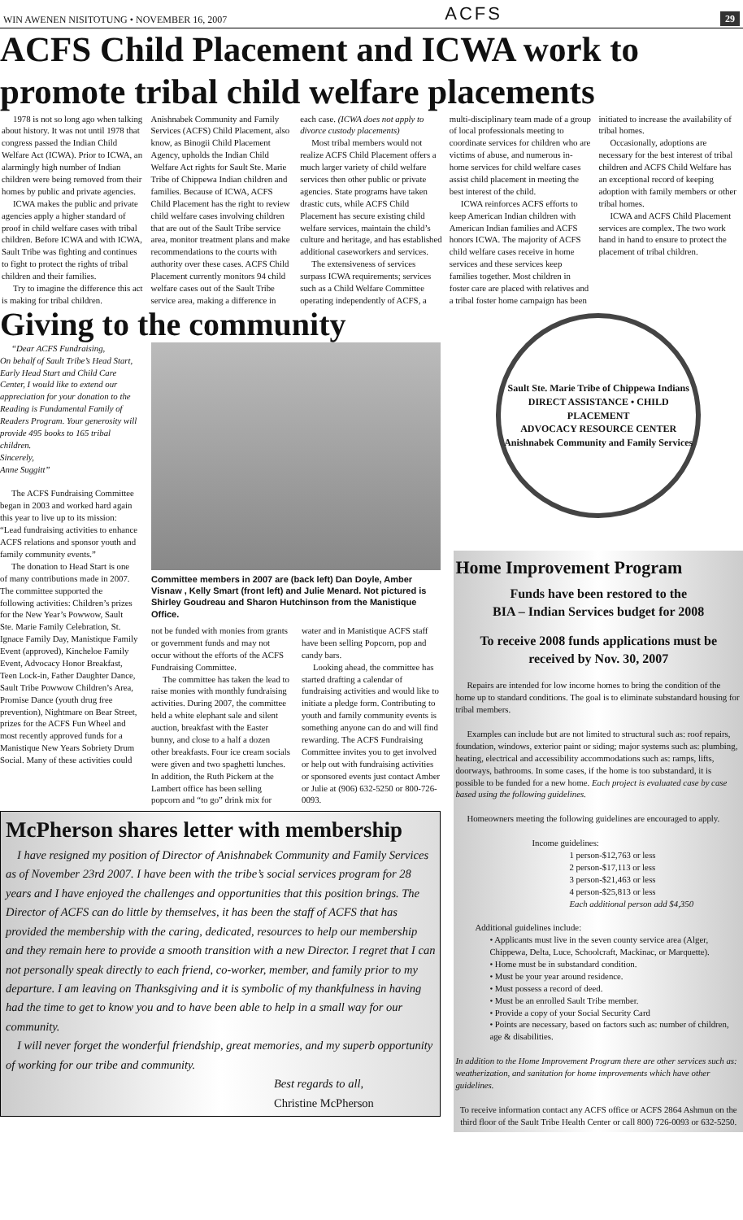WIN AWENEN NISITOTUNG • NOVEMBER 16, 2007 ACFS 29
ACFS Child Placement and ICWA work to promote tribal child welfare placements
1978 is not so long ago when talking about history. It was not until 1978 that congress passed the Indian Child Welfare Act (ICWA). Prior to ICWA, an alarmingly high number of Indian children were being removed from their homes by public and private agencies.
ICWA makes the public and private agencies apply a higher standard of proof in child welfare cases with tribal children. Before ICWA and with ICWA, Sault Tribe was fighting and continues to fight to protect the rights of tribal children and their families.
Try to imagine the difference this act is making for tribal children. Anishnabek Community and Family Services (ACFS) Child Placement, also know, as Binogii Child Placement Agency, upholds the Indian Child Welfare Act rights for Sault Ste. Marie Tribe of Chippewa Indian children and families. Because of ICWA, ACFS Child Placement has the right to review child welfare cases involving children that are out of the Sault Tribe service area, monitor treatment plans and make recommendations to the courts with authority over these cases. ACFS Child Placement currently monitors 94 child welfare cases out of the Sault Tribe service area, making a difference in each case. (ICWA does not apply to divorce custody placements)
Most tribal members would not realize ACFS Child Placement offers a much larger variety of child welfare services then other public or private agencies. State programs have taken drastic cuts, while ACFS Child Placement has secure existing child welfare services, maintain the child’s culture and heritage, and has established additional caseworkers and services.
The extensiveness of services surpass ICWA requirements; services such as a Child Welfare Committee operating independently of ACFS, a multi-disciplinary team made of a group of local professionals meeting to coordinate services for children who are victims of abuse, and numerous in-home services for child welfare cases assist child placement in meeting the best interest of the child.
ICWA reinforces ACFS efforts to keep American Indian children with American Indian families and ACFS honors ICWA. The majority of ACFS child welfare cases receive in home services and these services keep families together. Most children in foster care are placed with relatives and a tribal foster home campaign has been initiated to increase the availability of tribal homes.
Occasionally, adoptions are necessary for the best interest of tribal children and ACFS Child Welfare has an exceptional record of keeping adoption with family members or other tribal homes.
ICWA and ACFS Child Placement services are complex. The two work hand in hand to ensure to protect the placement of tribal children.
Giving to the community
“Dear ACFS Fundraising,
On behalf of Sault Tribe’s Head Start, Early Head Start and Child Care Center, I would like to extend our appreciation for your donation to the Reading is Fundamental Family of Readers Program. Your generosity will provide 495 books to 165 tribal children.
Sincerely,
Anne Suggitt”
The ACFS Fundraising Committee began in 2003 and worked hard again this year to live up to its mission: “Lead fundraising activities to enhance ACFS relations and sponsor youth and family community events.”
The donation to Head Start is one of many contributions made in 2007. The committee supported the following activities: Children’s prizes for the New Year’s Powwow, Sault Ste. Marie Family Celebration, St. Ignace Family Day, Manistique Family Event (approved), Kincheloe Family Event, Advocacy Honor Breakfast, Teen Lock-in, Father Daughter Dance, Sault Tribe Powwow Children’s Area, Promise Dance (youth drug free prevention), Nightmare on Bear Street, prizes for the ACFS Fun Wheel and most recently approved funds for a Manistique New Years Sobriety Drum Social. Many of these activities could
Committee members in 2007 are (back left) Dan Doyle, Amber Visnaw , Kelly Smart (front left) and Julie Menard. Not pictured is Shirley Goudreau and Sharon Hutchinson from the Manistique Office.
not be funded with monies from grants or government funds and may not occur without the efforts of the ACFS Fundraising Committee.
The committee has taken the lead to raise monies with monthly fundraising activities. During 2007, the committee held a white elephant sale and silent auction, breakfast with the Easter bunny, and close to a half a dozen other breakfasts. Four ice cream socials were given and two spaghetti lunches. In addition, the Ruth Pickem at the Lambert office has been selling popcorn and “to go” drink mix for water and in Manistique ACFS staff have been selling Popcorn, pop and candy bars.
Looking ahead, the committee has started drafting a calendar of fundraising activities and would like to initiate a pledge form. Contributing to youth and family community events is something anyone can do and will find rewarding. The ACFS Fundraising Committee invites you to get involved or help out with fundraising activities or sponsored events just contact Amber or Julie at (906) 632-5250 or 800-726-0093.
McPherson shares letter with membership
I have resigned my position of Director of Anishnabek Community and Family Services as of November 23rd 2007. I have been with the tribe’s social services program for 28 years and I have enjoyed the challenges and opportunities that this position brings. The Director of ACFS can do little by themselves, it has been the staff of ACFS that has provided the membership with the caring, dedicated, resources to help our membership and they remain here to provide a smooth transition with a new Director. I regret that I can not personally speak directly to each friend, co-worker, member, and family prior to my departure. I am leaving on Thanksgiving and it is symbolic of my thankfulness in having had the time to get to know you and to have been able to help in a small way for our community.
I will never forget the wonderful friendship, great memories, and my superb opportunity of working for our tribe and community.
Best regards to all,
Christine McPherson
Sault Ste. Marie Tribe of Chippewa Indians
DIRECT ASSISTANCE • CHILD PLACEMENT
ADVOCACY RESOURCE CENTER
Anishnabek Community and Family Services
Home Improvement Program
Funds have been restored to the
BIA – Indian Services budget for 2008
To receive 2008 funds applications must be received by Nov. 30, 2007
Repairs are intended for low income homes to bring the condition of the home up to standard conditions. The goal is to eliminate substandard housing for tribal members.
Examples can include but are not limited to structural such as: roof repairs, foundation, windows, exterior paint or siding; major systems such as: plumbing, heating, electrical and accessibility accommodations such as: ramps, lifts, doorways, bathrooms. In some cases, if the home is too substandard, it is possible to be funded for a new home. Each project is evaluated case by case based using the following guidelines.
Homeowners meeting the following guidelines are encouraged to apply.
Income guidelines:
1 person-$12,763 or less
2 person-$17,113 or less
3 person-$21,463 or less
4 person-$25,813 or less
Each additional person add $4,350
Additional guidelines include:
• Applicants must live in the seven county service area (Alger, Chippewa, Delta, Luce, Schoolcraft, Mackinac, or Marquette).
• Home must be in substandard condition.
• Must be your year around residence.
• Must possess a record of deed.
• Must be an enrolled Sault Tribe member.
• Provide a copy of your Social Security Card
• Points are necessary, based on factors such as: number of children, age & disabilities.
In addition to the Home Improvement Program there are other services such as: weatherization, and sanitation for home improvements which have other guidelines.
To receive information contact any ACFS office or ACFS 2864 Ashmun on the third floor of the Sault Tribe Health Center or call 800) 726-0093 or 632-5250.